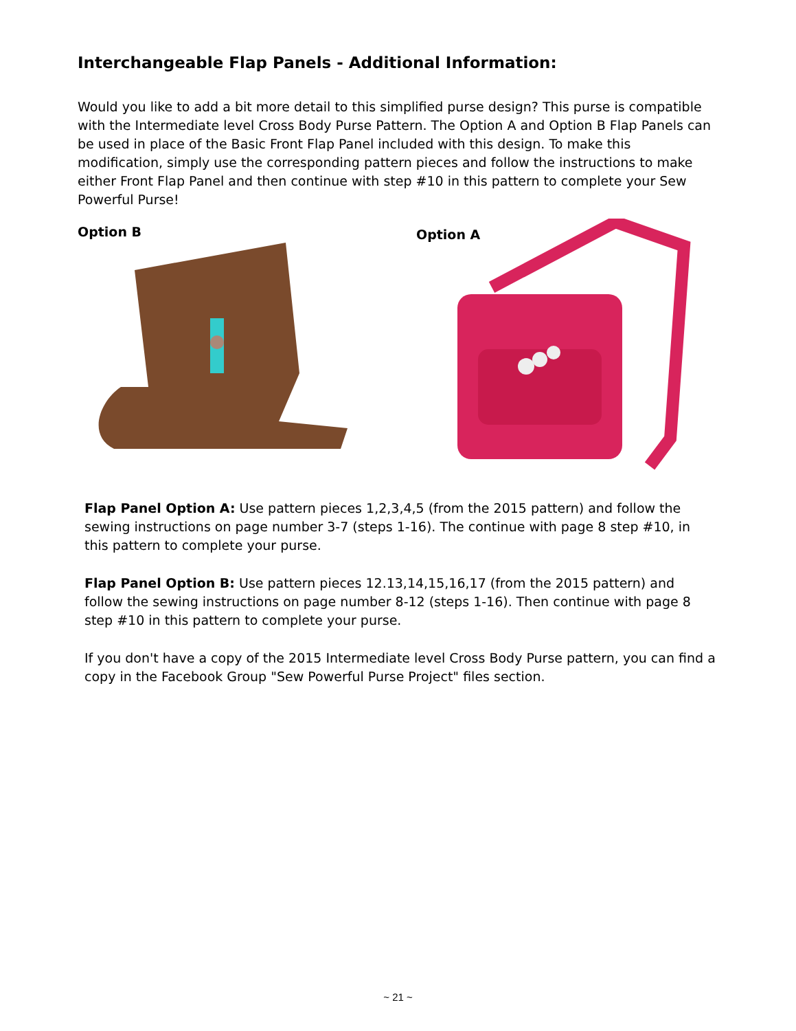Interchangeable Flap Panels - Additional Information:
Would you like to add a bit more detail to this simplified purse design? This purse is compatible with the Intermediate level Cross Body Purse Pattern. The Option A and Option B Flap Panels can be used in place of the Basic Front Flap Panel included with this design. To make this modification, simply use the corresponding pattern pieces and follow the instructions to make either Front Flap Panel and then continue with step #10 in this pattern to complete your Sew Powerful Purse!
Option B Option A
Flap Panel Option A: Use pattern pieces 1,2,3,4,5 (from the 2015 pattern) and follow the sewing instructions on page number 3-7 (steps 1-16). The continue with page 8 step #10, in this pattern to complete your purse.
Flap Panel Option B: Use pattern pieces 12.13,14,15,16,17 (from the 2015 pattern) and follow the sewing instructions on page number 8-12 (steps 1-16). Then continue with page 8 step #10 in this pattern to complete your purse.
If you don't have a copy of the 2015 Intermediate level Cross Body Purse pattern, you can find a copy in the Facebook Group "Sew Powerful Purse Project" files section.
~ 21 ~